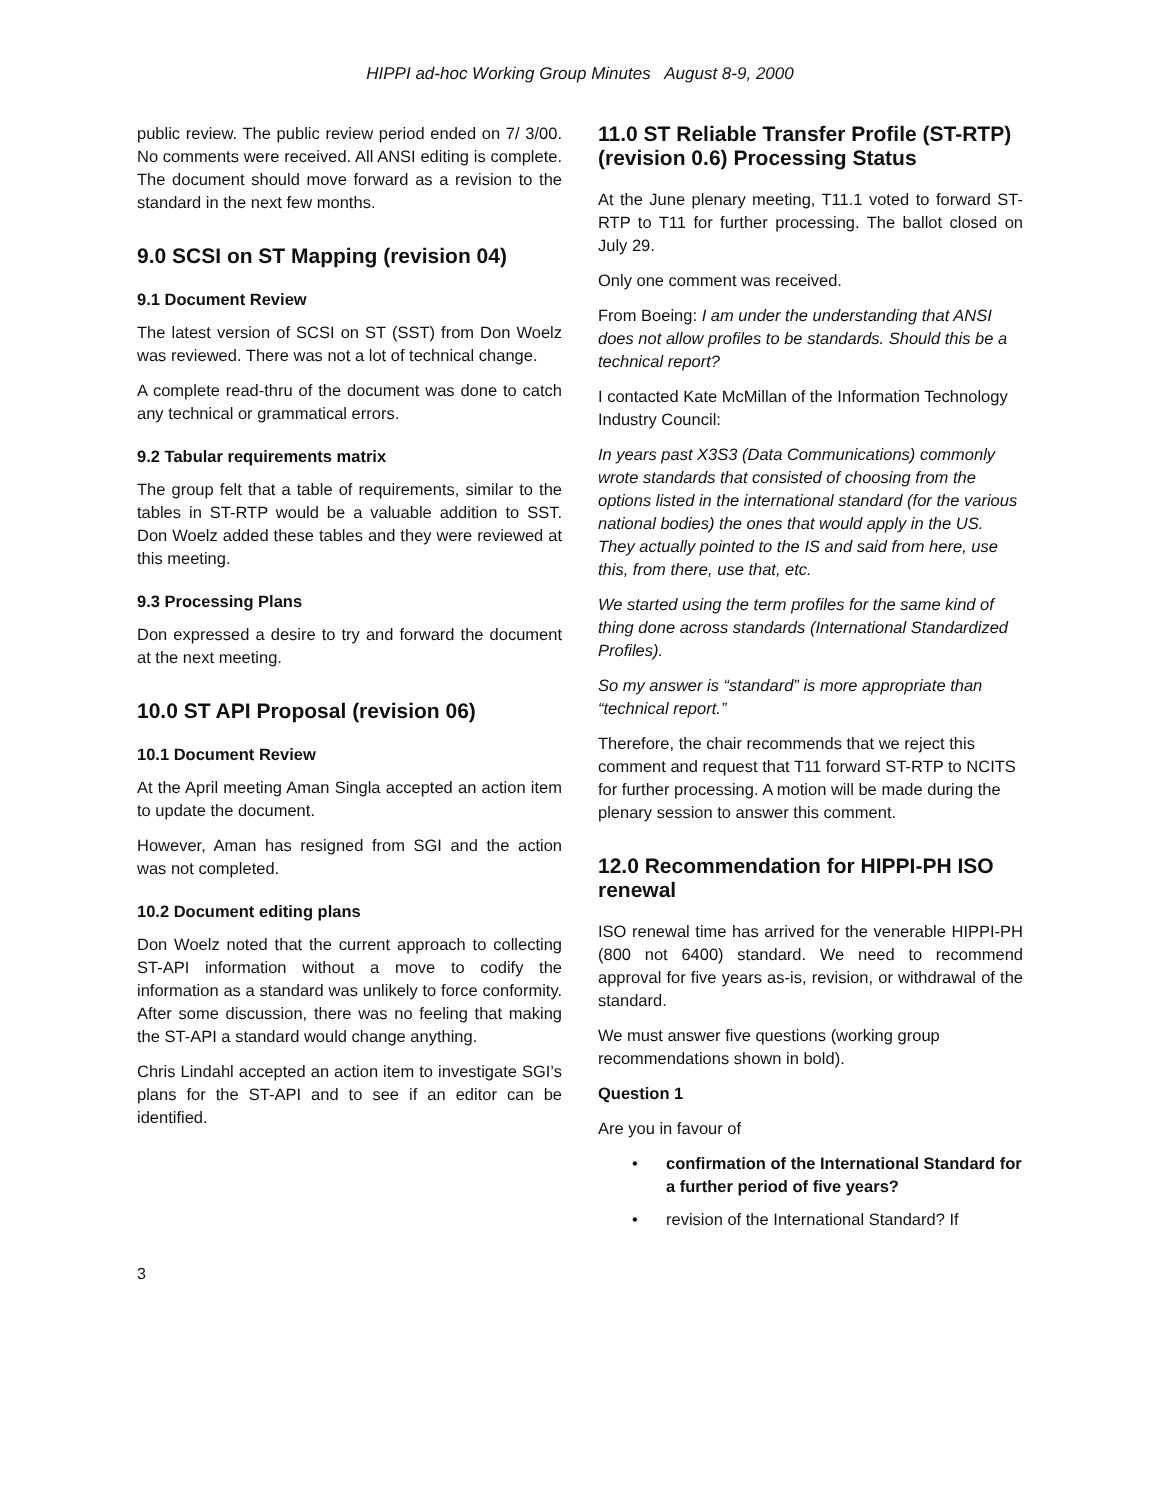HIPPI ad-hoc Working Group Minutes August 8-9, 2000
public review. The public review period ended on 7/ 3/00. No comments were received. All ANSI editing is complete. The document should move forward as a revision to the standard in the next few months.
9.0 SCSI on ST Mapping (revision 04)
9.1 Document Review
The latest version of SCSI on ST (SST) from Don Woelz was reviewed. There was not a lot of technical change.
A complete read-thru of the document was done to catch any technical or grammatical errors.
9.2 Tabular requirements matrix
The group felt that a table of requirements, similar to the tables in ST-RTP would be a valuable addition to SST. Don Woelz added these tables and they were reviewed at this meeting.
9.3 Processing Plans
Don expressed a desire to try and forward the document at the next meeting.
10.0 ST API Proposal (revision 06)
10.1 Document Review
At the April meeting Aman Singla accepted an action item to update the document.
However, Aman has resigned from SGI and the action was not completed.
10.2 Document editing plans
Don Woelz noted that the current approach to collecting ST-API information without a move to codify the information as a standard was unlikely to force conformity. After some discussion, there was no feeling that making the ST-API a standard would change anything.
Chris Lindahl accepted an action item to investigate SGI’s plans for the ST-API and to see if an editor can be identified.
11.0 ST Reliable Transfer Profile (ST-RTP) (revision 0.6) Processing Status
At the June plenary meeting, T11.1 voted to forward ST-RTP to T11 for further processing. The ballot closed on July 29.
Only one comment was received.
From Boeing: I am under the understanding that ANSI does not allow profiles to be standards. Should this be a technical report?
I contacted Kate McMillan of the Information Technology Industry Council:
In years past X3S3 (Data Communications) commonly wrote standards that consisted of choosing from the options listed in the international standard (for the various national bodies) the ones that would apply in the US. They actually pointed to the IS and said from here, use this, from there, use that, etc.
We started using the term profiles for the same kind of thing done across standards (International Standardized Profiles).
So my answer is “standard” is more appropriate than “technical report.”
Therefore, the chair recommends that we reject this comment and request that T11 forward ST-RTP to NCITS for further processing. A motion will be made during the plenary session to answer this comment.
12.0 Recommendation for HIPPI-PH ISO renewal
ISO renewal time has arrived for the venerable HIPPI-PH (800 not 6400) standard. We need to recommend approval for five years as-is, revision, or withdrawal of the standard.
We must answer five questions (working group recommendations shown in bold).
Question 1
Are you in favour of
• confirmation of the International Standard for a further period of five years?
• revision of the International Standard? If
3